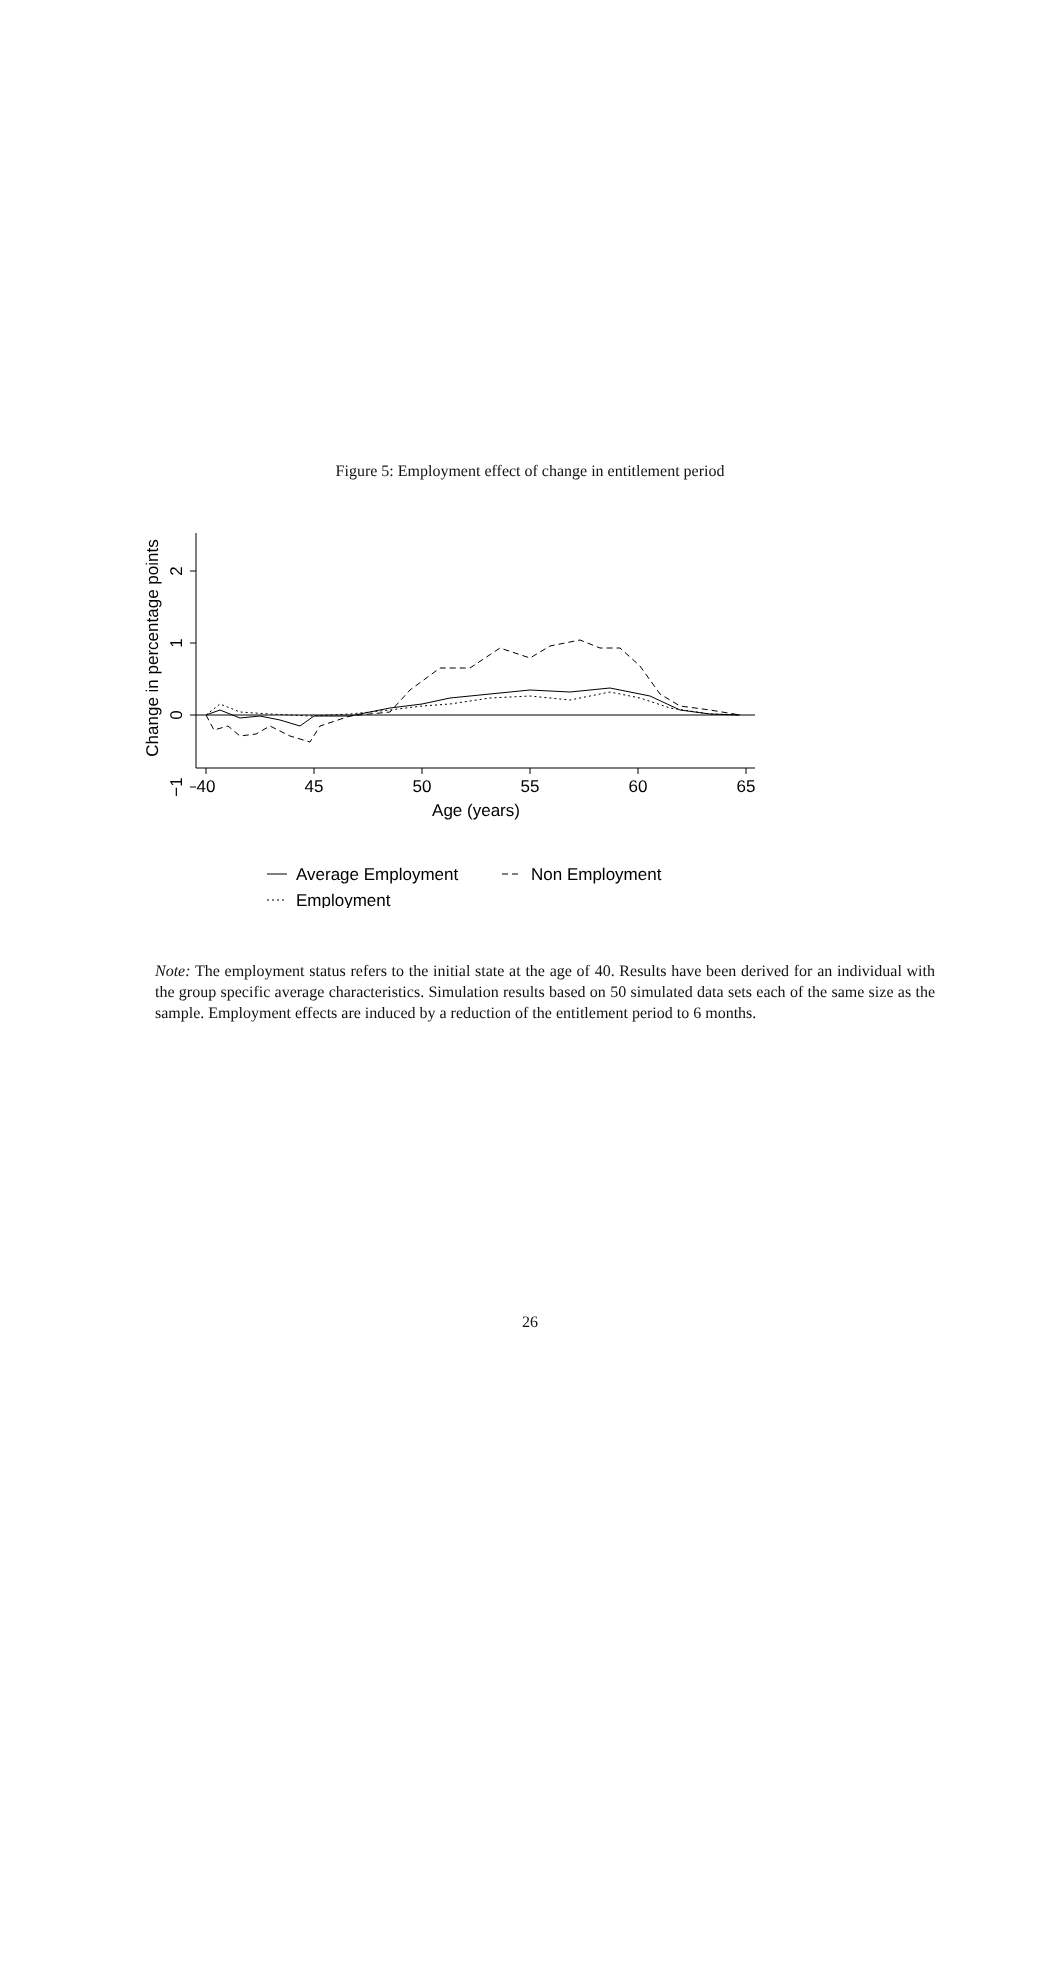Figure 5: Employment effect of change in entitlement period
40
45
50
55
60
65
Age (years)
2
1
0
−1
Change in percentage points
Average Employment
Non Employment
Employment
Note: The employment status refers to the initial state at the age of 40. Results have been derived for an individual with the group specific average characteristics. Simulation results based on 50 simulated data sets each of the same size as the sample. Employment effects are induced by a reduction of the entitlement period to 6 months.
26